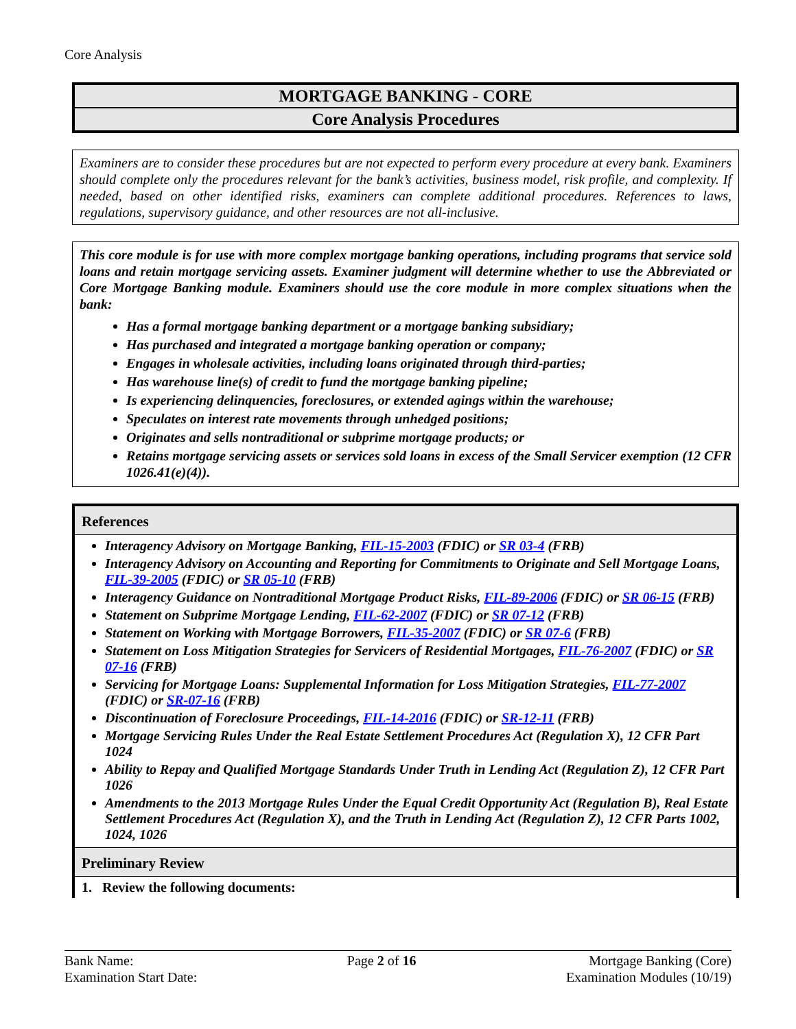Core Analysis
MORTGAGE BANKING - CORE
Core Analysis Procedures
Examiners are to consider these procedures but are not expected to perform every procedure at every bank. Examiners should complete only the procedures relevant for the bank’s activities, business model, risk profile, and complexity. If needed, based on other identified risks, examiners can complete additional procedures. References to laws, regulations, supervisory guidance, and other resources are not all-inclusive.
This core module is for use with more complex mortgage banking operations, including programs that service sold loans and retain mortgage servicing assets. Examiner judgment will determine whether to use the Abbreviated or Core Mortgage Banking module. Examiners should use the core module in more complex situations when the bank:
Has a formal mortgage banking department or a mortgage banking subsidiary;
Has purchased and integrated a mortgage banking operation or company;
Engages in wholesale activities, including loans originated through third-parties;
Has warehouse line(s) of credit to fund the mortgage banking pipeline;
Is experiencing delinquencies, foreclosures, or extended agings within the warehouse;
Speculates on interest rate movements through unhedged positions;
Originates and sells nontraditional or subprime mortgage products; or
Retains mortgage servicing assets or services sold loans in excess of the Small Servicer exemption (12 CFR 1026.41(e)(4)).
| References |
| --- |
| Interagency Advisory on Mortgage Banking, FIL-15-2003 (FDIC) or SR 03-4 (FRB) Interagency Advisory on Accounting and Reporting for Commitments to Originate and Sell Mortgage Loans, FIL-39-2005 (FDIC) or SR 05-10 (FRB) Interagency Guidance on Nontraditional Mortgage Product Risks, FIL-89-2006 (FDIC) or SR 06-15 (FRB) Statement on Subprime Mortgage Lending, FIL-62-2007 (FDIC) or SR 07-12 (FRB) Statement on Working with Mortgage Borrowers, FIL-35-2007 (FDIC) or SR 07-6 (FRB) Statement on Loss Mitigation Strategies for Servicers of Residential Mortgages, FIL-76-2007 (FDIC) or SR 07-16 (FRB) Servicing for Mortgage Loans: Supplemental Information for Loss Mitigation Strategies, FIL-77-2007 (FDIC) or SR-07-16 (FRB) Discontinuation of Foreclosure Proceedings, FIL-14-2016 (FDIC) or SR-12-11 (FRB) Mortgage Servicing Rules Under the Real Estate Settlement Procedures Act (Regulation X), 12 CFR Part 1024 Ability to Repay and Qualified Mortgage Standards Under Truth in Lending Act (Regulation Z), 12 CFR Part 1026 Amendments to the 2013 Mortgage Rules Under the Equal Credit Opportunity Act (Regulation B), Real Estate Settlement Procedures Act (Regulation X), and the Truth in Lending Act (Regulation Z), 12 CFR Parts 1002, 1024, 1026 |
| Preliminary Review |
| 1. Review the following documents: |
Bank Name:
Examination Start Date:
Page 2 of 16 Mortgage Banking (Core)
Examination Modules (10/19)